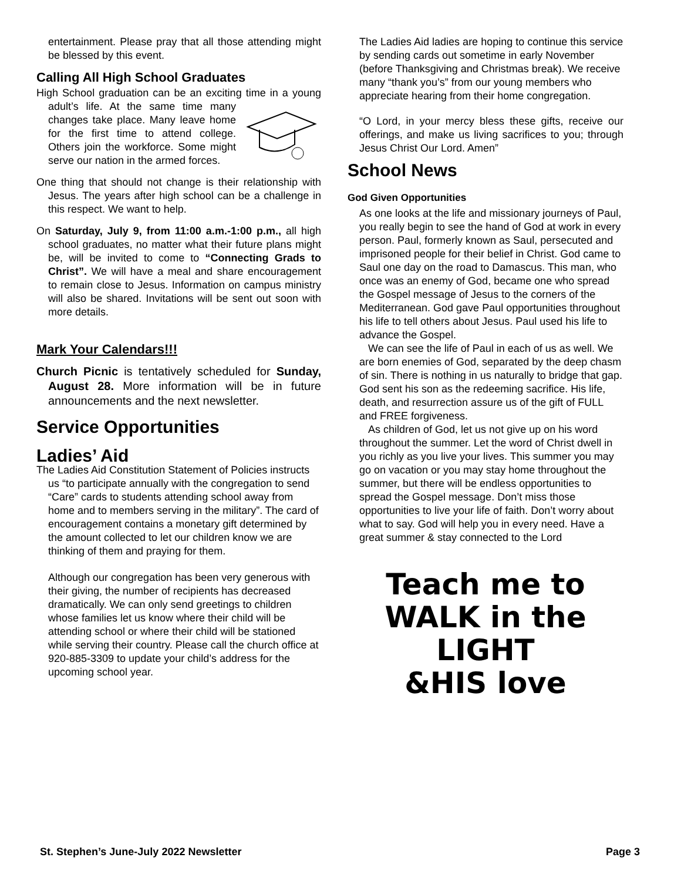entertainment. Please pray that all those attending might be blessed by this event.
Calling All High School Graduates
High School graduation can be an exciting time in a young adult’s life. At the same time many changes take place. Many leave home for the first time to attend college. Others join the workforce. Some might serve our nation in the armed forces.
One thing that should not change is their relationship with Jesus. The years after high school can be a challenge in this respect. We want to help.
On Saturday, July 9, from 11:00 a.m.-1:00 p.m., all high school graduates, no matter what their future plans might be, will be invited to come to “Connecting Grads to Christ”. We will have a meal and share encouragement to remain close to Jesus. Information on campus ministry will also be shared. Invitations will be sent out soon with more details.
Mark Your Calendars!!!
Church Picnic is tentatively scheduled for Sunday, August 28. More information will be in future announcements and the next newsletter.
Service Opportunities
Ladies’ Aid
The Ladies Aid Constitution Statement of Policies instructs us “to participate annually with the congregation to send “Care” cards to students attending school away from home and to members serving in the military”. The card of encouragement contains a monetary gift determined by the amount collected to let our children know we are thinking of them and praying for them.
Although our congregation has been very generous with their giving, the number of recipients has decreased dramatically. We can only send greetings to children whose families let us know where their child will be attending school or where their child will be stationed while serving their country. Please call the church office at 920-885-3309 to update your child’s address for the upcoming school year.
The Ladies Aid ladies are hoping to continue this service by sending cards out sometime in early November (before Thanksgiving and Christmas break). We receive many “thank you’s” from our young members who appreciate hearing from their home congregation.
“O Lord, in your mercy bless these gifts, receive our offerings, and make us living sacrifices to you; through Jesus Christ Our Lord. Amen”
School News
God Given Opportunities
As one looks at the life and missionary journeys of Paul, you really begin to see the hand of God at work in every person. Paul, formerly known as Saul, persecuted and imprisoned people for their belief in Christ. God came to Saul one day on the road to Damascus. This man, who once was an enemy of God, became one who spread the Gospel message of Jesus to the corners of the Mediterranean. God gave Paul opportunities throughout his life to tell others about Jesus. Paul used his life to advance the Gospel.
We can see the life of Paul in each of us as well. We are born enemies of God, separated by the deep chasm of sin. There is nothing in us naturally to bridge that gap. God sent his son as the redeeming sacrifice. His life, death, and resurrection assure us of the gift of FULL and FREE forgiveness.
As children of God, let us not give up on his word throughout the summer. Let the word of Christ dwell in you richly as you live your lives. This summer you may go on vacation or you may stay home throughout the summer, but there will be endless opportunities to spread the Gospel message. Don’t miss those opportunities to live your life of faith. Don’t worry about what to say. God will help you in every need. Have a great summer & stay connected to the Lord
Teach me to
WALK in the LIGHT
&HIS love
St. Stephen’s June-July 2022 Newsletter Page 3